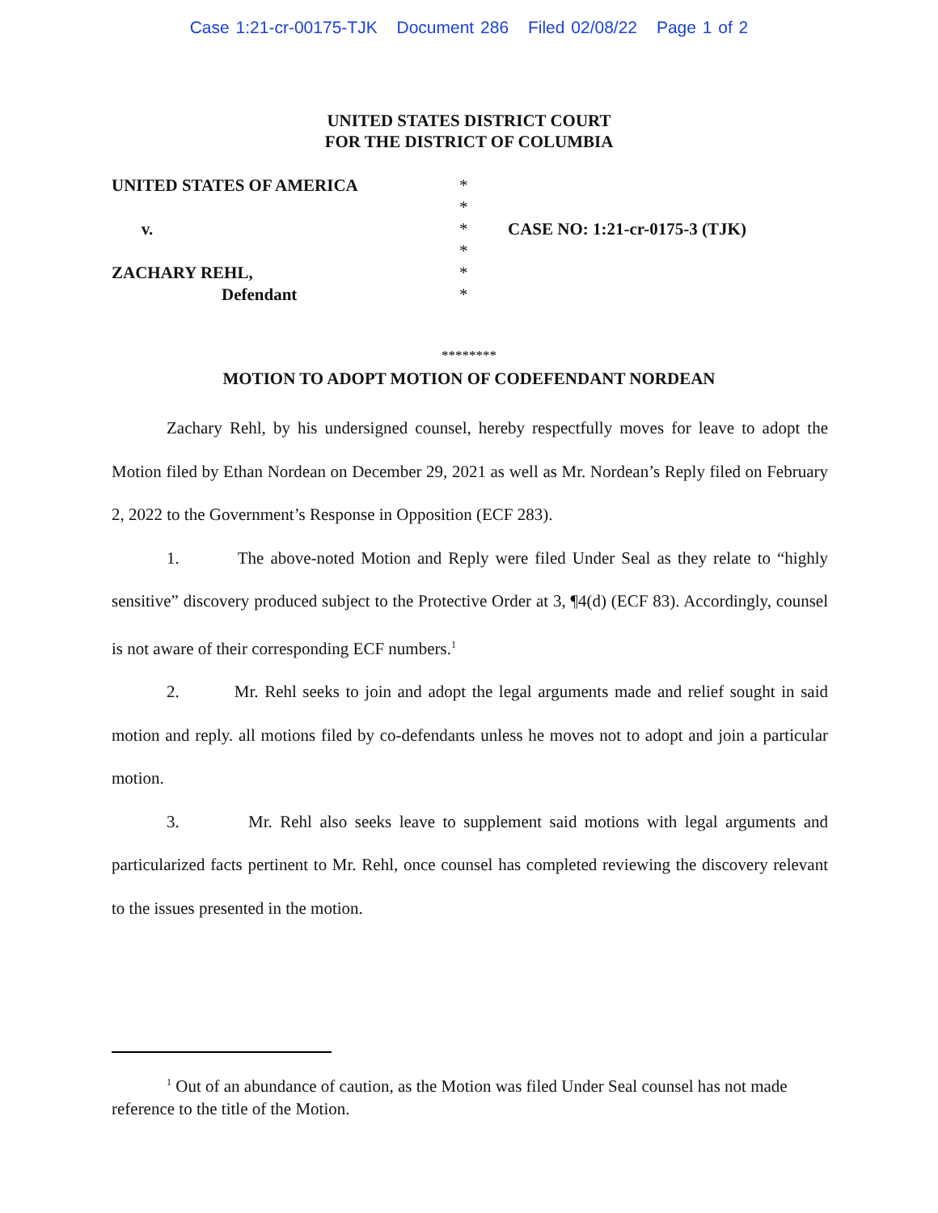Case 1:21-cr-00175-TJK Document 286 Filed 02/08/22 Page 1 of 2
UNITED STATES DISTRICT COURT
FOR THE DISTRICT OF COLUMBIA
UNITED STATES OF AMERICA
v.
ZACHARY REHL,
Defendant
*
*
*
*
*
*
CASE NO: 1:21-cr-0175-3 (TJK)
********
MOTION TO ADOPT MOTION OF CODEFENDANT NORDEAN
Zachary Rehl, by his undersigned counsel, hereby respectfully moves for leave to adopt the Motion filed by Ethan Nordean on December 29, 2021 as well as Mr. Nordean’s Reply filed on February 2, 2022 to the Government’s Response in Opposition (ECF 283).
1. The above-noted Motion and Reply were filed Under Seal as they relate to “highly sensitive” discovery produced subject to the Protective Order at 3, ¶4(d) (ECF 83). Accordingly, counsel is not aware of their corresponding ECF numbers.<sup>1</sup>
2. Mr. Rehl seeks to join and adopt the legal arguments made and relief sought in said motion and reply. all motions filed by co-defendants unless he moves not to adopt and join a particular motion.
3. Mr. Rehl also seeks leave to supplement said motions with legal arguments and particularized facts pertinent to Mr. Rehl, once counsel has completed reviewing the discovery relevant to the issues presented in the motion.
<sup>1</sup> Out of an abundance of caution, as the Motion was filed Under Seal counsel has not made reference to the title of the Motion.